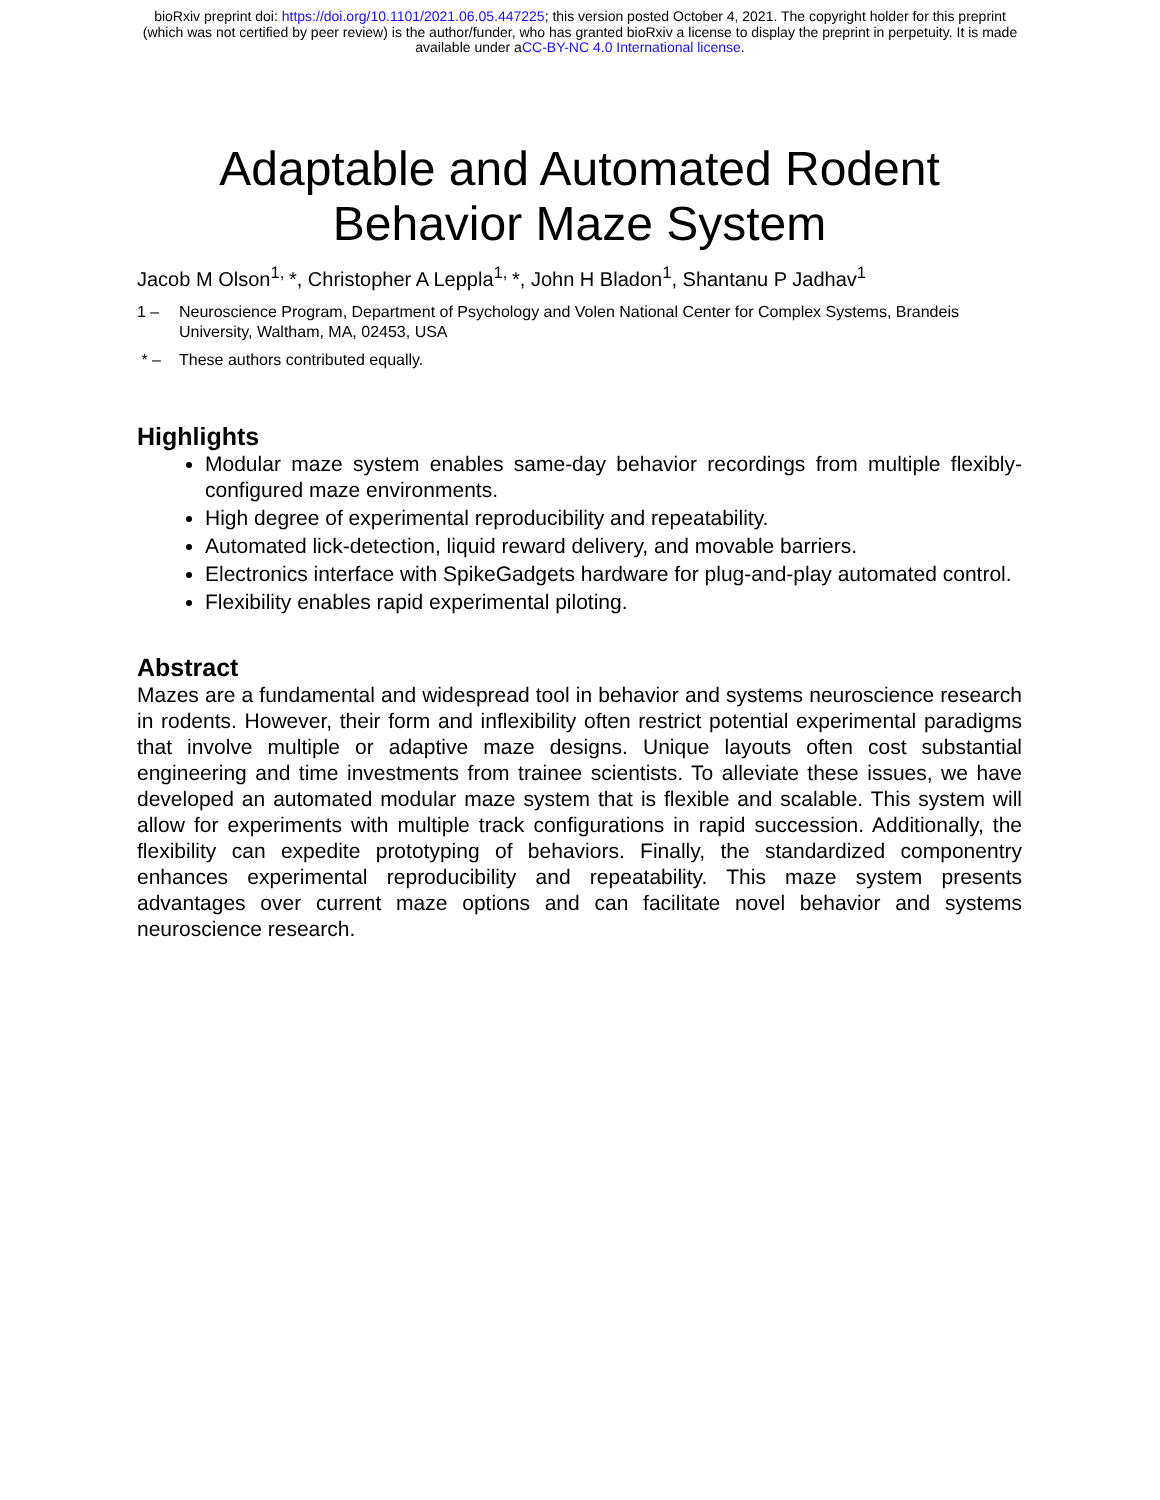bioRxiv preprint doi: https://doi.org/10.1101/2021.06.05.447225; this version posted October 4, 2021. The copyright holder for this preprint
(which was not certified by peer review) is the author/funder, who has granted bioRxiv a license to display the preprint in perpetuity. It is made
available under aCC-BY-NC 4.0 International license.
Adaptable and Automated Rodent
Behavior Maze System
Jacob M Olson<sup>1,</sup>*, Christopher A Leppla<sup>1,</sup>*, John H Bladon<sup>1</sup>, Shantanu P Jadhav<sup>1</sup>
1 – Neuroscience Program, Department of Psychology and Volen National Center for Complex Systems, Brandeis University, Waltham, MA, 02453, USA
* – These authors contributed equally.
Highlights
Modular maze system enables same-day behavior recordings from multiple flexibly-configured maze environments.
High degree of experimental reproducibility and repeatability.
Automated lick-detection, liquid reward delivery, and movable barriers.
Electronics interface with SpikeGadgets hardware for plug-and-play automated control.
Flexibility enables rapid experimental piloting.
Abstract
Mazes are a fundamental and widespread tool in behavior and systems neuroscience research in rodents. However, their form and inflexibility often restrict potential experimental paradigms that involve multiple or adaptive maze designs. Unique layouts often cost substantial engineering and time investments from trainee scientists. To alleviate these issues, we have developed an automated modular maze system that is flexible and scalable. This system will allow for experiments with multiple track configurations in rapid succession. Additionally, the flexibility can expedite prototyping of behaviors. Finally, the standardized componentry enhances experimental reproducibility and repeatability. This maze system presents advantages over current maze options and can facilitate novel behavior and systems neuroscience research.